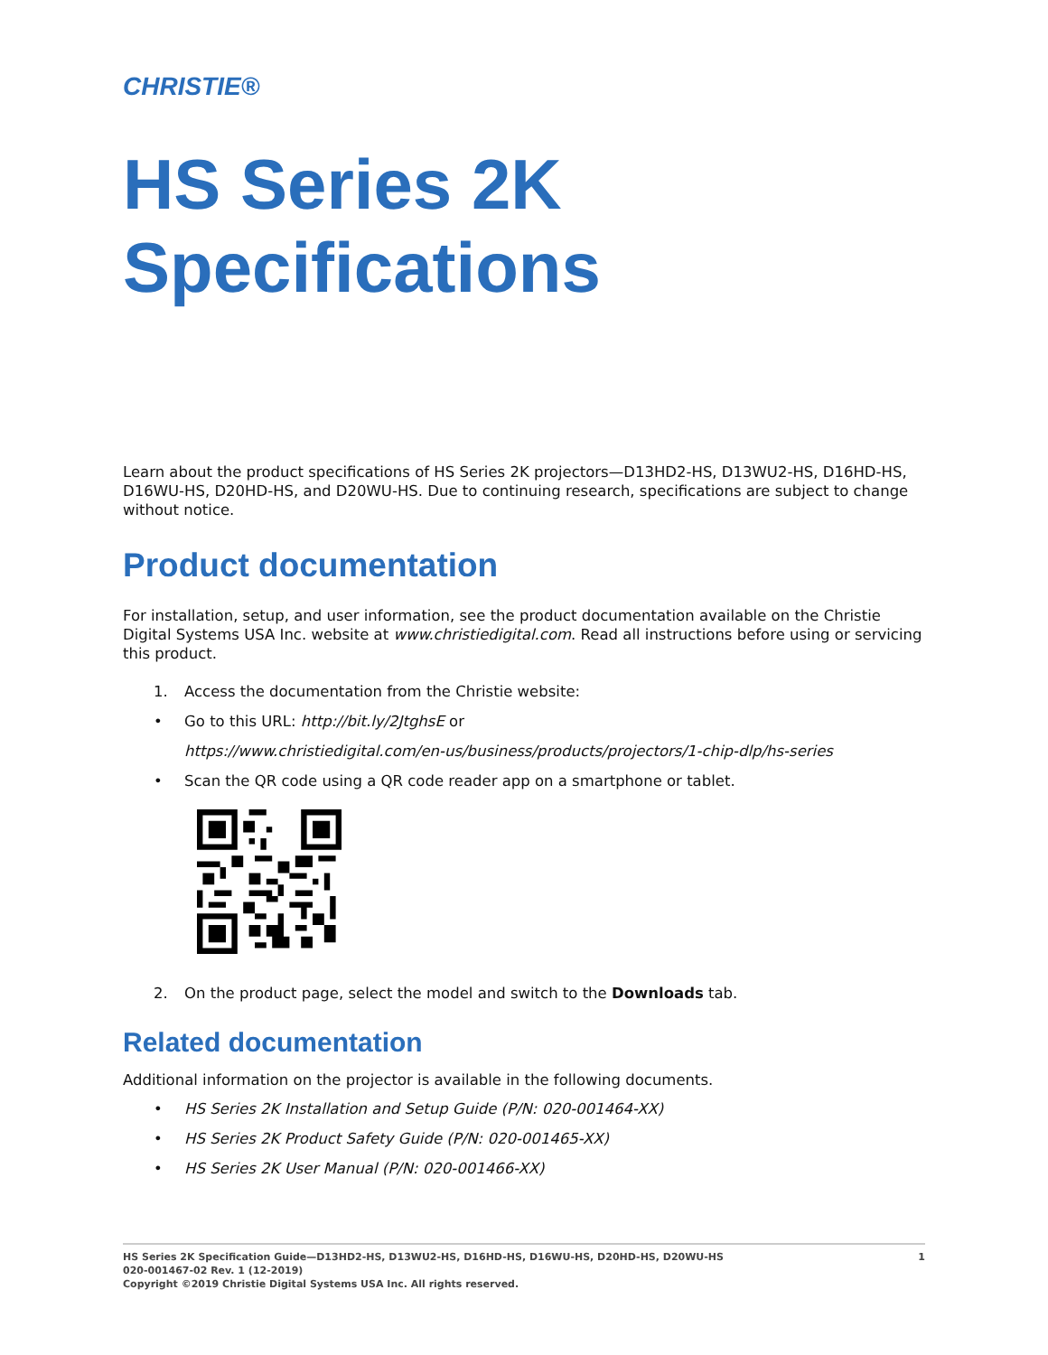CHRISTIE®
HS Series 2K
Specifications
Learn about the product specifications of HS Series 2K projectors—D13HD2-HS, D13WU2-HS, D16HD-HS, D16WU-HS, D20HD-HS, and D20WU-HS. Due to continuing research, specifications are subject to change without notice.
Product documentation
For installation, setup, and user information, see the product documentation available on the Christie Digital Systems USA Inc. website at www.christiedigital.com. Read all instructions before using or servicing this product.
1. Access the documentation from the Christie website:
• Go to this URL: http://bit.ly/2JtghsE or
https://www.christiedigital.com/en-us/business/products/projectors/1-chip-dlp/hs-series
• Scan the QR code using a QR code reader app on a smartphone or tablet.
2. On the product page, select the model and switch to the Downloads tab.
Related documentation
Additional information on the projector is available in the following documents.
• HS Series 2K Installation and Setup Guide (P/N: 020-001464-XX)
• HS Series 2K Product Safety Guide (P/N: 020-001465-XX)
• HS Series 2K User Manual (P/N: 020-001466-XX)
1 HS Series 2K Specification Guide—D13HD2-HS, D13WU2-HS, D16HD-HS, D16WU-HS, D20HD-HS, D20WU-HS
020-001467-02 Rev. 1 (12-2019)
Copyright ©2019 Christie Digital Systems USA Inc. All rights reserved.